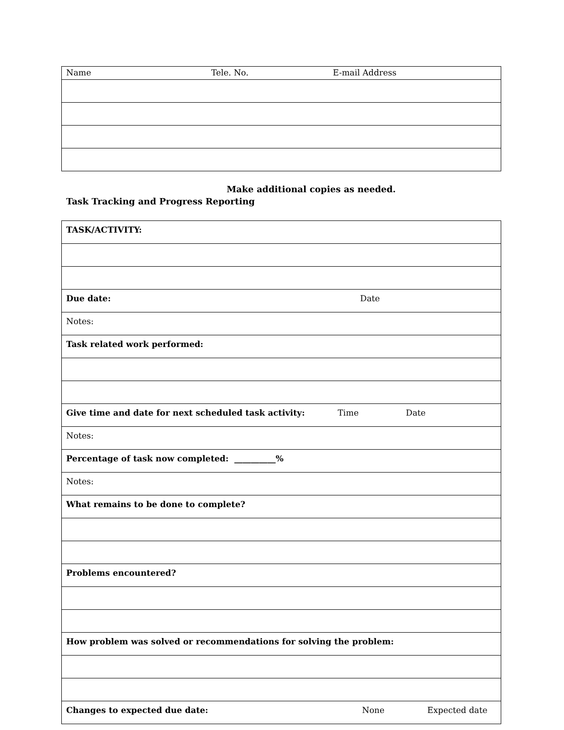| Name Tele. No. E-mail Address |
Make additional copies as needed.
Task Tracking and Progress Reporting
| TASK/ACTIVITY: |
| Due date: Date |
| Notes: |
| Task related work performed: |
| Give time and date for next scheduled task activity: Time Date |
| Notes: |
| Percentage of task now completed: __________% |
| Notes: |
| What remains to be done to complete? |
| Problems encountered? |
| How problem was solved or recommendations for solving the problem: |
| Changes to expected due date: None Expected date |